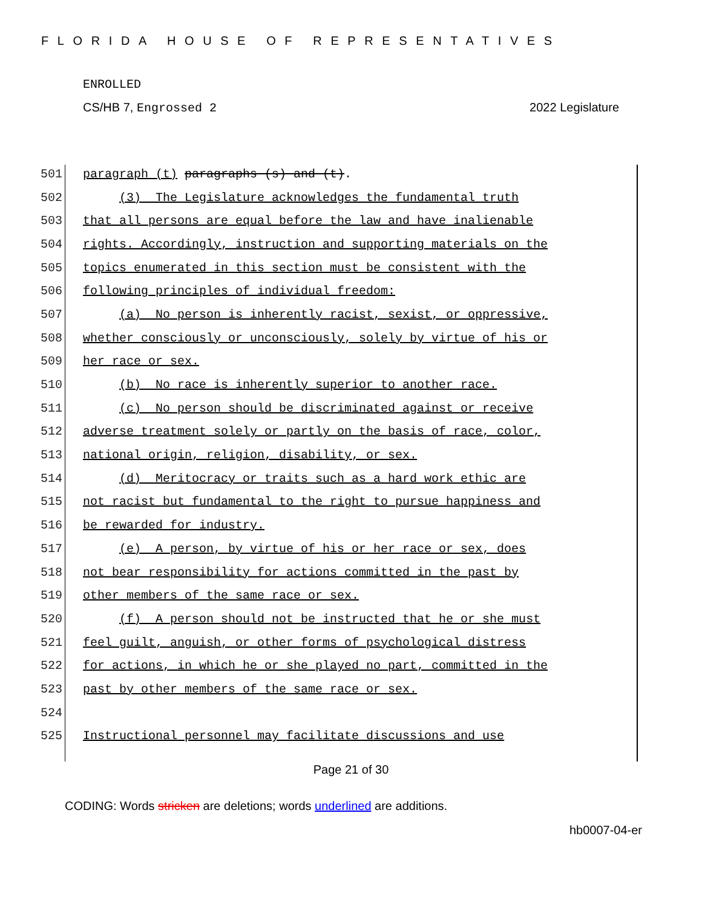FLORIDA HOUSE OF REPRESENTATIVES
ENROLLED
CS/HB 7, Engrossed 2 2022 Legislature
501 paragraph (t) paragraphs (s) and (t).
502 (3) The Legislature acknowledges the fundamental truth
503 that all persons are equal before the law and have inalienable
504 rights. Accordingly, instruction and supporting materials on the
505 topics enumerated in this section must be consistent with the
506 following principles of individual freedom:
507 (a) No person is inherently racist, sexist, or oppressive,
508 whether consciously or unconsciously, solely by virtue of his or
509 her race or sex.
510 (b) No race is inherently superior to another race.
511 (c) No person should be discriminated against or receive
512 adverse treatment solely or partly on the basis of race, color,
513 national origin, religion, disability, or sex.
514 (d) Meritocracy or traits such as a hard work ethic are
515 not racist but fundamental to the right to pursue happiness and
516 be rewarded for industry.
517 (e) A person, by virtue of his or her race or sex, does
518 not bear responsibility for actions committed in the past by
519 other members of the same race or sex.
520 (f) A person should not be instructed that he or she must
521 feel guilt, anguish, or other forms of psychological distress
522 for actions, in which he or she played no part, committed in the
523 past by other members of the same race or sex.
524
525 Instructional personnel may facilitate discussions and use
Page 21 of 30
CODING: Words stricken are deletions; words underlined are additions.
hb0007-04-er